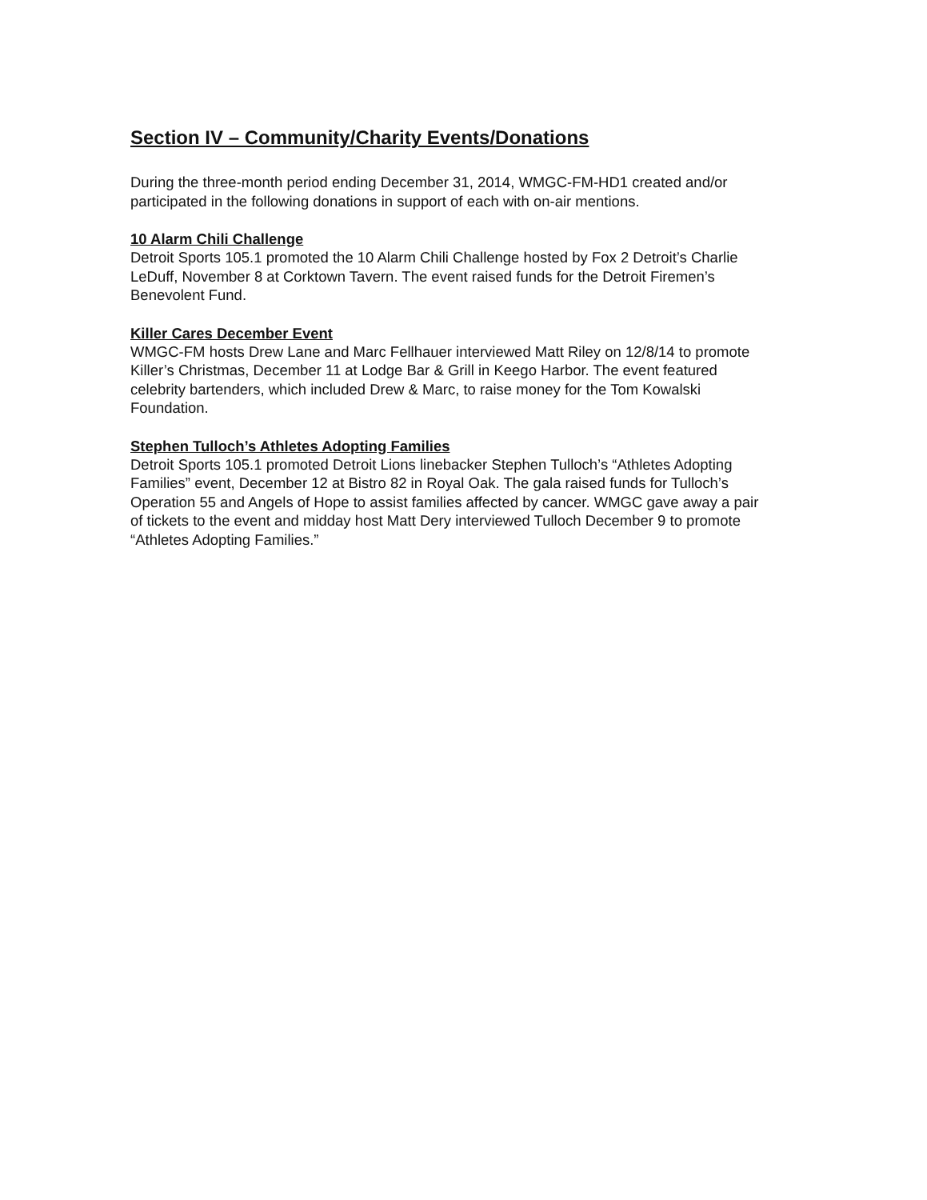Section IV – Community/Charity Events/Donations
During the three-month period ending December 31, 2014, WMGC-FM-HD1 created and/or participated in the following donations in support of each with on-air mentions.
10 Alarm Chili Challenge
Detroit Sports 105.1 promoted the 10 Alarm Chili Challenge hosted by Fox 2 Detroit’s Charlie LeDuff, November 8 at Corktown Tavern. The event raised funds for the Detroit Firemen’s Benevolent Fund.
Killer Cares December Event
WMGC-FM hosts Drew Lane and Marc Fellhauer interviewed Matt Riley on 12/8/14 to promote Killer’s Christmas, December 11 at Lodge Bar & Grill in Keego Harbor. The event featured celebrity bartenders, which included Drew & Marc, to raise money for the Tom Kowalski Foundation.
Stephen Tulloch’s Athletes Adopting Families
Detroit Sports 105.1 promoted Detroit Lions linebacker Stephen Tulloch’s “Athletes Adopting Families” event, December 12 at Bistro 82 in Royal Oak. The gala raised funds for Tulloch’s Operation 55 and Angels of Hope to assist families affected by cancer. WMGC gave away a pair of tickets to the event and midday host Matt Dery interviewed Tulloch December 9 to promote “Athletes Adopting Families.”